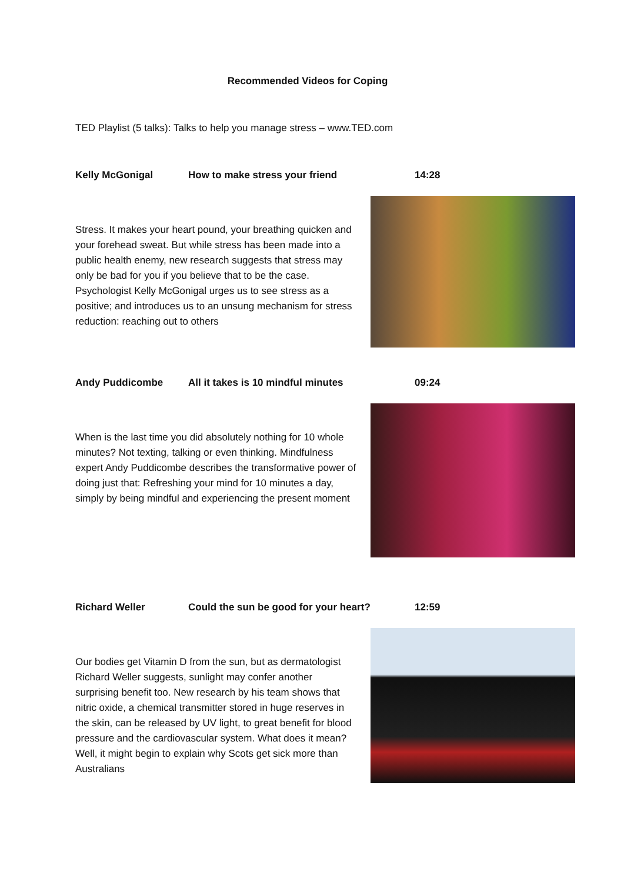Recommended Videos for Coping
TED Playlist (5 talks): Talks to help you manage stress – www.TED.com
Kelly McGonigal How to make stress your friend 14:28
Stress. It makes your heart pound, your breathing quicken and your forehead sweat. But while stress has been made into a public health enemy, new research suggests that stress may only be bad for you if you believe that to be the case. Psychologist Kelly McGonigal urges us to see stress as a positive; and introduces us to an unsung mechanism for stress reduction: reaching out to others
Andy Puddicombe All it takes is 10 mindful minutes 09:24
When is the last time you did absolutely nothing for 10 whole minutes? Not texting, talking or even thinking. Mindfulness expert Andy Puddicombe describes the transformative power of doing just that: Refreshing your mind for 10 minutes a day, simply by being mindful and experiencing the present moment
Richard Weller Could the sun be good for your heart? 12:59
Our bodies get Vitamin D from the sun, but as dermatologist Richard Weller suggests, sunlight may confer another surprising benefit too. New research by his team shows that nitric oxide, a chemical transmitter stored in huge reserves in the skin, can be released by UV light, to great benefit for blood pressure and the cardiovascular system. What does it mean? Well, it might begin to explain why Scots get sick more than Australians